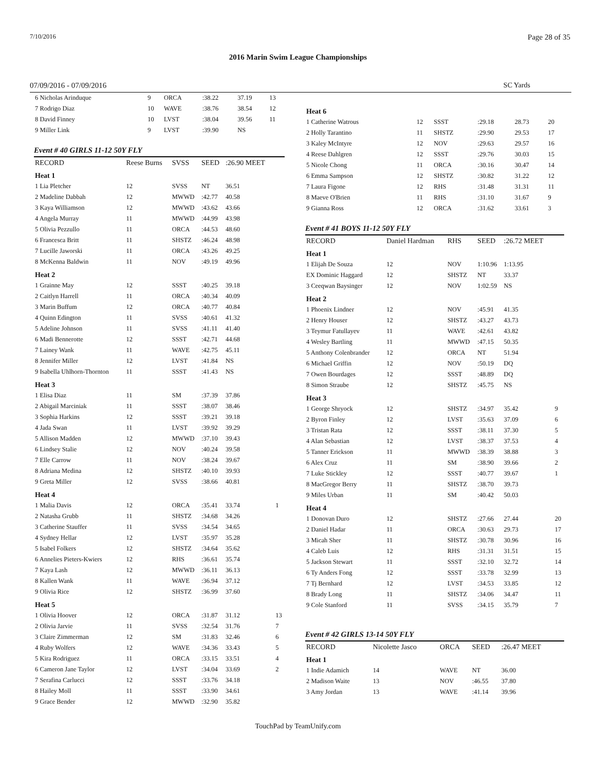7/10/2016 Page 28 of 35
2016 Marin Swim League Championships
07/09/2016 - 07/09/2016 SC Yards
| 6 Nicholas Arinduque | 9 | ORCA | :38.22 | 37.19 | 13 |
| 7 Rodrigo Diaz | 10 | WAVE | :38.76 | 38.54 | 12 |
| 8 David Finney | 10 | LVST | :38.04 | 39.56 | 11 |
| 9 Miller Link | 9 | LVST | :39.90 | NS | |
Event # 40 GIRLS 11-12 50Y FLY
| RECORD | Reese Burns | SVSS | SEED | :26.90 MEET | |
| Heat 1 | | | | | |
| 1 Lia Pletcher | 12 | SVSS | NT | 36.51 | |
| 2 Madeline Dabbah | 12 | MWWD | :42.77 | 40.58 | |
| 3 Kaya Williamson | 12 | MWWD | :43.62 | 43.66 | |
| 4 Angela Murray | 11 | MWWD | :44.99 | 43.98 | |
| 5 Olivia Pezzullo | 11 | ORCA | :44.53 | 48.60 | |
| 6 Francesca Britt | 11 | SHSTZ | :46.24 | 48.98 | |
| 7 Lucille Jaworski | 11 | ORCA | :43.26 | 49.25 | |
| 8 McKenna Baldwin | 11 | NOV | :49.19 | 49.96 | |
| Heat 2 | | | | | |
| 1 Grainne May | 12 | SSST | :40.25 | 39.18 | |
| 2 Caitlyn Harrell | 11 | ORCA | :40.34 | 40.09 | |
| 3 Marin Buffum | 12 | ORCA | :40.77 | 40.84 | |
| 4 Quinn Edington | 11 | SVSS | :40.61 | 41.32 | |
| 5 Adeline Johnson | 11 | SVSS | :41.11 | 41.40 | |
| 6 Madi Bennerotte | 12 | SSST | :42.71 | 44.68 | |
| 7 Lainey Wank | 11 | WAVE | :42.75 | 45.11 | |
| 8 Jennifer Miller | 12 | LVST | :41.84 | NS | |
| 9 Isabella Uhlhorn-Thornton | 11 | SSST | :41.43 | NS | |
| Heat 3 | | | | | |
| 1 Elisa Diaz | 11 | SM | :37.39 | 37.86 | |
| 2 Abigail Marciniak | 11 | SSST | :38.07 | 38.46 | |
| 3 Sophia Harkins | 12 | SSST | :39.21 | 39.18 | |
| 4 Jada Swan | 11 | LVST | :39.92 | 39.29 | |
| 5 Allison Madden | 12 | MWWD | :37.10 | 39.43 | |
| 6 Lindsey Stalie | 12 | NOV | :40.24 | 39.58 | |
| 7 Elle Carrow | 11 | NOV | :38.24 | 39.67 | |
| 8 Adriana Medina | 12 | SHSTZ | :40.10 | 39.93 | |
| 9 Greta Miller | 12 | SVSS | :38.66 | 40.81 | |
| Heat 4 | | | | | |
| 1 Malia Davis | 12 | ORCA | :35.41 | 33.74 | 1 |
| 2 Natasha Grubb | 11 | SHSTZ | :34.68 | 34.26 | |
| 3 Catherine Stauffer | 11 | SVSS | :34.54 | 34.65 | |
| 4 Sydney Hellar | 12 | LVST | :35.97 | 35.28 | |
| 5 Isabel Folkers | 12 | SHSTZ | :34.64 | 35.62 | |
| 6 Annelies Pieters-Kwiers | 12 | RHS | :36.61 | 35.74 | |
| 7 Kaya Lash | 12 | MWWD | :36.11 | 36.13 | |
| 8 Kallen Wank | 11 | WAVE | :36.94 | 37.12 | |
| 9 Olivia Rice | 12 | SHSTZ | :36.99 | 37.60 | |
| Heat 5 | | | | | |
| 1 Olivia Hoover | 12 | ORCA | :31.87 | 31.12 | 13 |
| 2 Olivia Jarvie | 11 | SVSS | :32.54 | 31.76 | 7 |
| 3 Claire Zimmerman | 12 | SM | :31.83 | 32.46 | 6 |
| 4 Ruby Wolfers | 12 | WAVE | :34.36 | 33.43 | 5 |
| 5 Kira Rodriguez | 11 | ORCA | :33.15 | 33.51 | 4 |
| 6 Cameron Jane Taylor | 12 | LVST | :34.04 | 33.69 | 2 |
| 7 Serafina Carlucci | 12 | SSST | :33.76 | 34.18 | |
| 8 Hailey Moll | 11 | SSST | :33.90 | 34.61 | |
| 9 Grace Bender | 12 | MWWD | :32.90 | 35.82 | |
| Heat 6 | | | | | |
| 1 Catherine Watrous | 12 | SSST | :29.18 | 28.73 | 20 |
| 2 Holly Tarantino | 11 | SHSTZ | :29.90 | 29.53 | 17 |
| 3 Kaley McIntyre | 12 | NOV | :29.63 | 29.57 | 16 |
| 4 Reese Dahlgren | 12 | SSST | :29.76 | 30.03 | 15 |
| 5 Nicole Chong | 11 | ORCA | :30.16 | 30.47 | 14 |
| 6 Emma Sampson | 12 | SHSTZ | :30.82 | 31.22 | 12 |
| 7 Laura Figone | 12 | RHS | :31.48 | 31.31 | 11 |
| 8 Maeve O'Brien | 11 | RHS | :31.10 | 31.67 | 9 |
| 9 Gianna Ross | 12 | ORCA | :31.62 | 33.61 | 3 |
Event # 41 BOYS 11-12 50Y FLY
| RECORD | Daniel Hardman | RHS | SEED | :26.72 MEET | |
| Heat 1 | | | | | |
| 1 Elijah De Souza | 12 | NOV | 1:10.96 | 1:13.95 | |
| EX Dominic Haggard | 12 | SHSTZ | NT | 33.37 | |
| 3 Ceeqwan Baysinger | 12 | NOV | 1:02.59 | NS | |
| Heat 2 | | | | | |
| 1 Phoenix Lindner | 12 | NOV | :45.91 | 41.35 | |
| 2 Henry Houser | 12 | SHSTZ | :43.27 | 43.73 | |
| 3 Teymur Fatullayev | 11 | WAVE | :42.61 | 43.82 | |
| 4 Wesley Bartling | 11 | MWWD | :47.15 | 50.35 | |
| 5 Anthony Colenbrander | 12 | ORCA | NT | 51.94 | |
| 6 Michael Griffin | 12 | NOV | :50.19 | DQ | |
| 7 Owen Bourdages | 12 | SSST | :48.89 | DQ | |
| 8 Simon Straube | 12 | SHSTZ | :45.75 | NS | |
| Heat 3 | | | | | |
| 1 George Shryock | 12 | SHSTZ | :34.97 | 35.42 | 9 |
| 2 Byron Finley | 12 | LVST | :35.63 | 37.09 | 6 |
| 3 Tristan Rata | 12 | SSST | :38.11 | 37.30 | 5 |
| 4 Alan Sebastian | 12 | LVST | :38.37 | 37.53 | 4 |
| 5 Tanner Erickson | 11 | MWWD | :38.39 | 38.88 | 3 |
| 6 Alex Cruz | 11 | SM | :38.90 | 39.66 | 2 |
| 7 Luke Stickley | 12 | SSST | :40.77 | 39.67 | 1 |
| 8 MacGregor Berry | 11 | SHSTZ | :38.70 | 39.73 | |
| 9 Miles Urban | 11 | SM | :40.42 | 50.03 | |
| Heat 4 | | | | | |
| 1 Donovan Duro | 12 | SHSTZ | :27.66 | 27.44 | 20 |
| 2 Daniel Hadar | 11 | ORCA | :30.63 | 29.73 | 17 |
| 3 Micah Sher | 11 | SHSTZ | :30.78 | 30.96 | 16 |
| 4 Caleb Luis | 12 | RHS | :31.31 | 31.51 | 15 |
| 5 Jackson Stewart | 11 | SSST | :32.10 | 32.72 | 14 |
| 6 Ty Anders Fong | 12 | SSST | :33.78 | 32.99 | 13 |
| 7 Tj Bernhard | 12 | LVST | :34.53 | 33.85 | 12 |
| 8 Brady Long | 11 | SHSTZ | :34.06 | 34.47 | 11 |
| 9 Cole Stanford | 11 | SVSS | :34.15 | 35.79 | 7 |
Event # 42 GIRLS 13-14 50Y FLY
| RECORD | Nicolette Jasco | ORCA | SEED | :26.47 MEET | |
| Heat 1 | | | | | |
| 1 Indie Adamich | 14 | WAVE | NT | 36.00 | |
| 2 Madison Waite | 13 | NOV | :46.55 | 37.80 | |
| 3 Amy Jordan | 13 | WAVE | :41.14 | 39.96 | |
TouchPad by TeamUnify.com